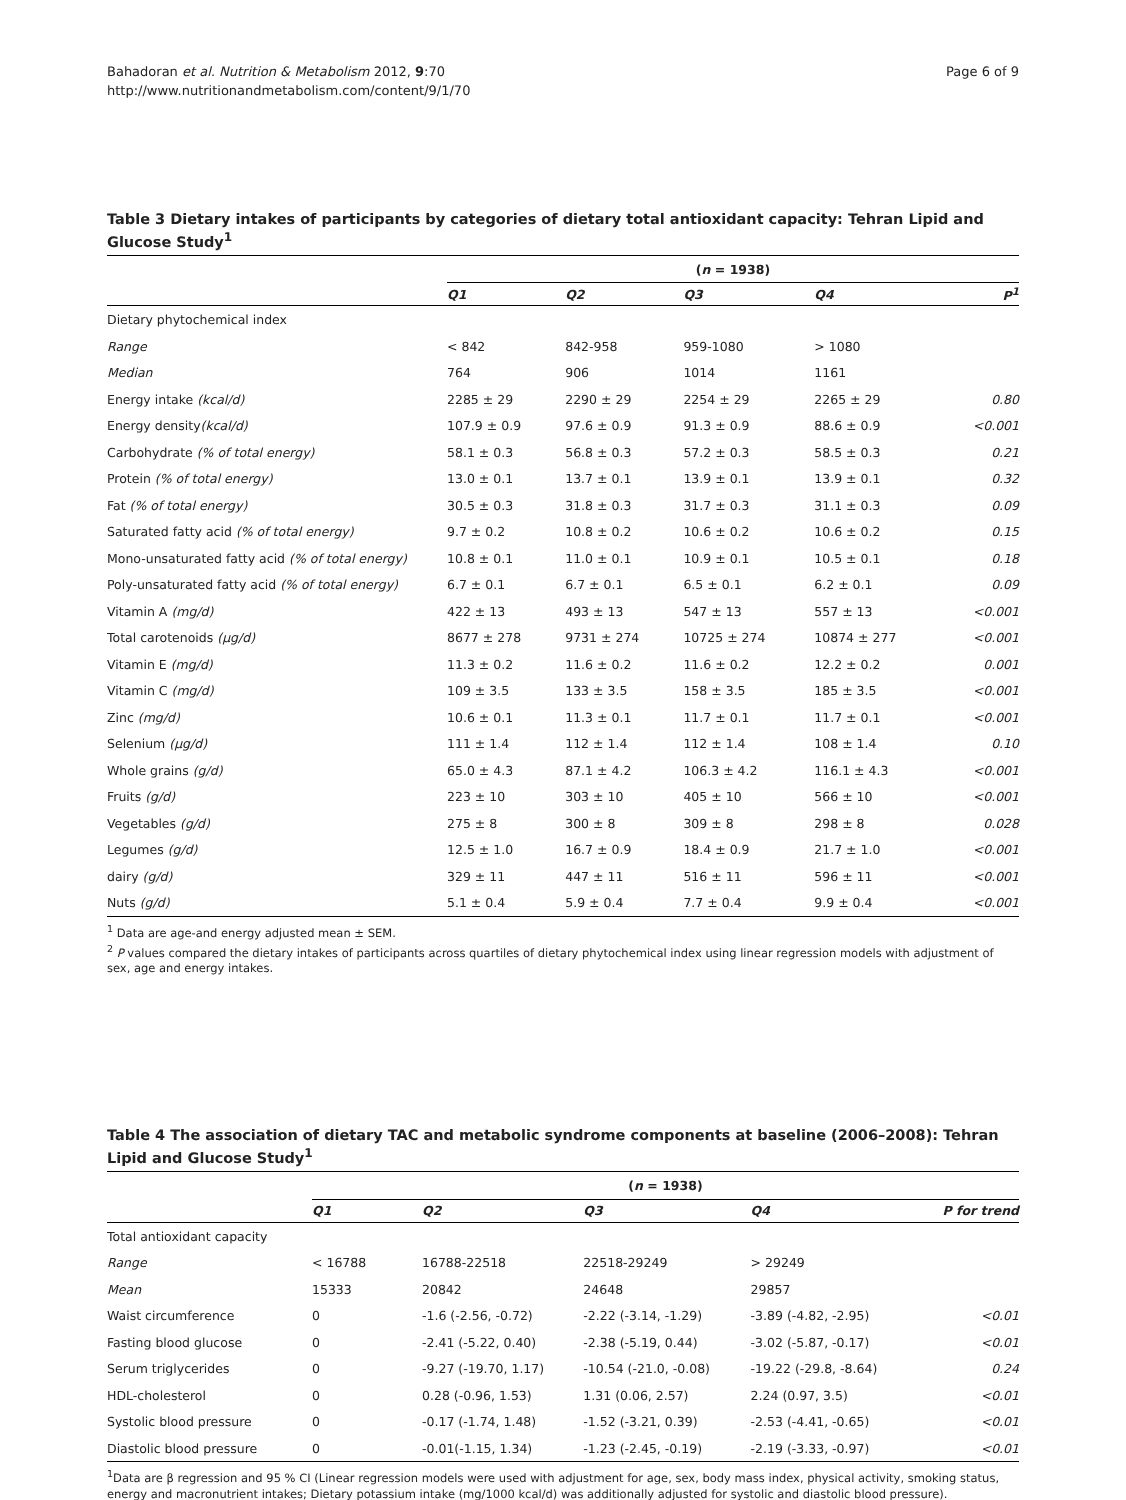Bahadoran et al. Nutrition & Metabolism 2012, 9:70
http://www.nutritionandmetabolism.com/content/9/1/70
Page 6 of 9
Table 3 Dietary intakes of participants by categories of dietary total antioxidant capacity: Tehran Lipid and Glucose Study<sup>1</sup>
| | ( n = 1938) | | | | |
| | Q1 | Q2 | Q3 | Q4 | P<sup>1</sup> |
| Dietary phytochemical index | | | | | |
| Range | < 842 | 842-958 | 959-1080 | > 1080 | |
| Median | 764 | 906 | 1014 | 1161 | |
| Energy intake (kcal/d) | 2285 ± 29 | 2290 ± 29 | 2254 ± 29 | 2265 ± 29 | 0.80 |
| Energy density (kcal/d) | 107.9 ± 0.9 | 97.6 ± 0.9 | 91.3 ± 0.9 | 88.6 ± 0.9 | <0.001 |
| Carbohydrate (% of total energy) | 58.1 ± 0.3 | 56.8 ± 0.3 | 57.2 ± 0.3 | 58.5 ± 0.3 | 0.21 |
| Protein (% of total energy) | 13.0 ± 0.1 | 13.7 ± 0.1 | 13.9 ± 0.1 | 13.9 ± 0.1 | 0.32 |
| Fat (% of total energy) | 30.5 ± 0.3 | 31.8 ± 0.3 | 31.7 ± 0.3 | 31.1 ± 0.3 | 0.09 |
| Saturated fatty acid (% of total energy) | 9.7 ± 0.2 | 10.8 ± 0.2 | 10.6 ± 0.2 | 10.6 ± 0.2 | 0.15 |
| Mono-unsaturated fatty acid (% of total energy) | 10.8 ± 0.1 | 11.0 ± 0.1 | 10.9 ± 0.1 | 10.5 ± 0.1 | 0.18 |
| Poly-unsaturated fatty acid (% of total energy) | 6.7 ± 0.1 | 6.7 ± 0.1 | 6.5 ± 0.1 | 6.2 ± 0.1 | 0.09 |
| Vitamin A (mg/d) | 422 ± 13 | 493 ± 13 | 547 ± 13 | 557 ± 13 | <0.001 |
| Total carotenoids (µg/d) | 8677 ± 278 | 9731 ± 274 | 10725 ± 274 | 10874 ± 277 | <0.001 |
| Vitamin E (mg/d) | 11.3 ± 0.2 | 11.6 ± 0.2 | 11.6 ± 0.2 | 12.2 ± 0.2 | 0.001 |
| Vitamin C (mg/d) | 109 ± 3.5 | 133 ± 3.5 | 158 ± 3.5 | 185 ± 3.5 | <0.001 |
| Zinc (mg/d) | 10.6 ± 0.1 | 11.3 ± 0.1 | 11.7 ± 0.1 | 11.7 ± 0.1 | <0.001 |
| Selenium (µg/d) | 111 ± 1.4 | 112 ± 1.4 | 112 ± 1.4 | 108 ± 1.4 | 0.10 |
| Whole grains (g/d) | 65.0 ± 4.3 | 87.1 ± 4.2 | 106.3 ± 4.2 | 116.1 ± 4.3 | <0.001 |
| Fruits (g/d) | 223 ± 10 | 303 ± 10 | 405 ± 10 | 566 ± 10 | <0.001 |
| Vegetables (g/d) | 275 ± 8 | 300 ± 8 | 309 ± 8 | 298 ± 8 | 0.028 |
| Legumes (g/d) | 12.5 ± 1.0 | 16.7 ± 0.9 | 18.4 ± 0.9 | 21.7 ± 1.0 | <0.001 |
| dairy (g/d) | 329 ± 11 | 447 ± 11 | 516 ± 11 | 596 ± 11 | <0.001 |
| Nuts (g/d) | 5.1 ± 0.4 | 5.9 ± 0.4 | 7.7 ± 0.4 | 9.9 ± 0.4 | <0.001 |
<sup>1</sup> Data are age-and energy adjusted mean ± SEM.
<sup>2</sup> P values compared the dietary intakes of participants across quartiles of dietary phytochemical index using linear regression models with adjustment of sex, age and energy intakes.
Table 4 The association of dietary TAC and metabolic syndrome components at baseline (2006–2008): Tehran Lipid and Glucose Study<sup>1</sup>
| | ( n = 1938) | | | | |
| | Q1 | Q2 | Q3 | Q4 | P for trend |
| Total antioxidant capacity | | | | | |
| Range | < 16788 | 16788-22518 | 22518-29249 | > 29249 | |
| Mean | 15333 | 20842 | 24648 | 29857 | |
| Waist circumference | 0 | -1.6 (-2.56, -0.72) | -2.22 (-3.14, -1.29) | -3.89 (-4.82, -2.95) | <0.01 |
| Fasting blood glucose | 0 | -2.41 (-5.22, 0.40) | -2.38 (-5.19, 0.44) | -3.02 (-5.87, -0.17) | <0.01 |
| Serum triglycerides | 0 | -9.27 (-19.70, 1.17) | -10.54 (-21.0, -0.08) | -19.22 (-29.8, -8.64) | 0.24 |
| HDL-cholesterol | 0 | 0.28 (-0.96, 1.53) | 1.31 (0.06, 2.57) | 2.24 (0.97, 3.5) | <0.01 |
| Systolic blood pressure | 0 | -0.17 (-1.74, 1.48) | -1.52 (-3.21, 0.39) | -2.53 (-4.41, -0.65) | <0.01 |
| Diastolic blood pressure | 0 | -0.01(-1.15, 1.34) | -1.23 (-2.45, -0.19) | -2.19 (-3.33, -0.97) | <0.01 |
<sup>1</sup> Data are β regression and 95 % CI (Linear regression models were used with adjustment for age, sex, body mass index, physical activity, smoking status, energy and macronutrient intakes; Dietary potassium intake (mg/1000 kcal/d) was additionally adjusted for systolic and diastolic blood pressure).